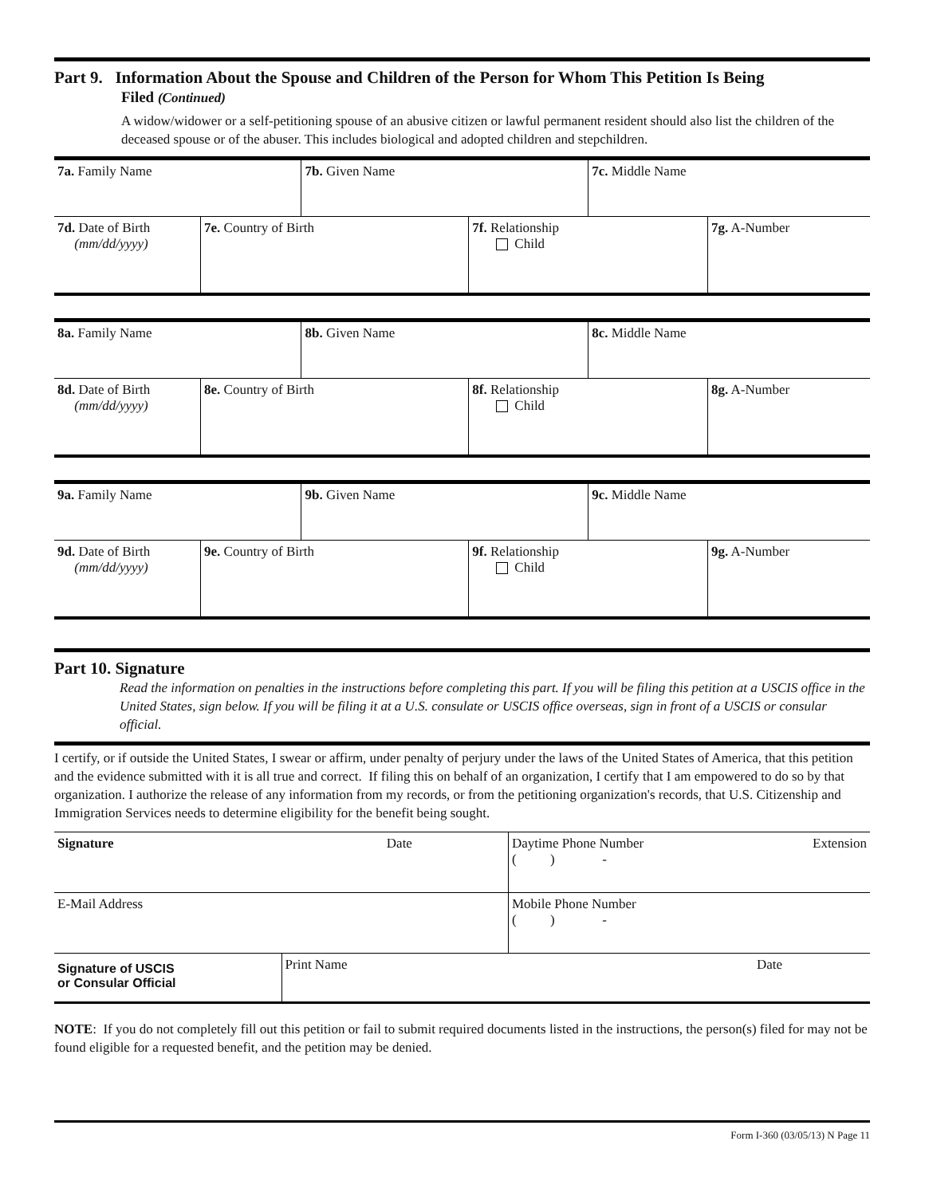Part 9. Information About the Spouse and Children of the Person for Whom This Petition Is Being
Filed (Continued)
A widow/widower or a self-petitioning spouse of an abusive citizen or lawful permanent resident should also list the children of the deceased spouse or of the abuser. This includes biological and adopted children and stepchildren.
| 7a. Family Name | | 7b. Given Name | | 7c. Middle Name | |
| 7d. Date of Birth (mm/dd/yyyy) | 7e. Country of Birth | | 7f. Relationship Child | | 7g. A-Number |
| 8a. Family Name | | 8b. Given Name | | 8c. Middle Name | |
| 8d. Date of Birth (mm/dd/yyyy) | 8e. Country of Birth | | 8f. Relationship Child | | 8g. A-Number |
| 9a. Family Name | | 9b. Given Name | | 9c. Middle Name | |
| 9d. Date of Birth (mm/dd/yyyy) | 9e. Country of Birth | | 9f. Relationship Child | | 9g. A-Number |
Part 10. Signature
Read the information on penalties in the instructions before completing this part. If you will be filing this petition at a USCIS office in the United States, sign below. If you will be filing it at a U.S. consulate or USCIS office overseas, sign in front of a USCIS or consular official.
I certify, or if outside the United States, I swear or affirm, under penalty of perjury under the laws of the United States of America, that this petition and the evidence submitted with it is all true and correct. If filing this on behalf of an organization, I certify that I am empowered to do so by that organization. I authorize the release of any information from my records, or from the petitioning organization's records, that U.S. Citizenship and Immigration Services needs to determine eligibility for the benefit being sought.
| Signature | Date | | Daytime Phone Number ( ) - | Extension |
| E-Mail Address | | | Mobile Phone Number ( ) - | |
| Signature of USCIS or Consular Official | | Print Name | Date | |
NOTE: If you do not completely fill out this petition or fail to submit required documents listed in the instructions, the person(s) filed for may not be found eligible for a requested benefit, and the petition may be denied.
Form I-360 (03/05/13) N Page 11